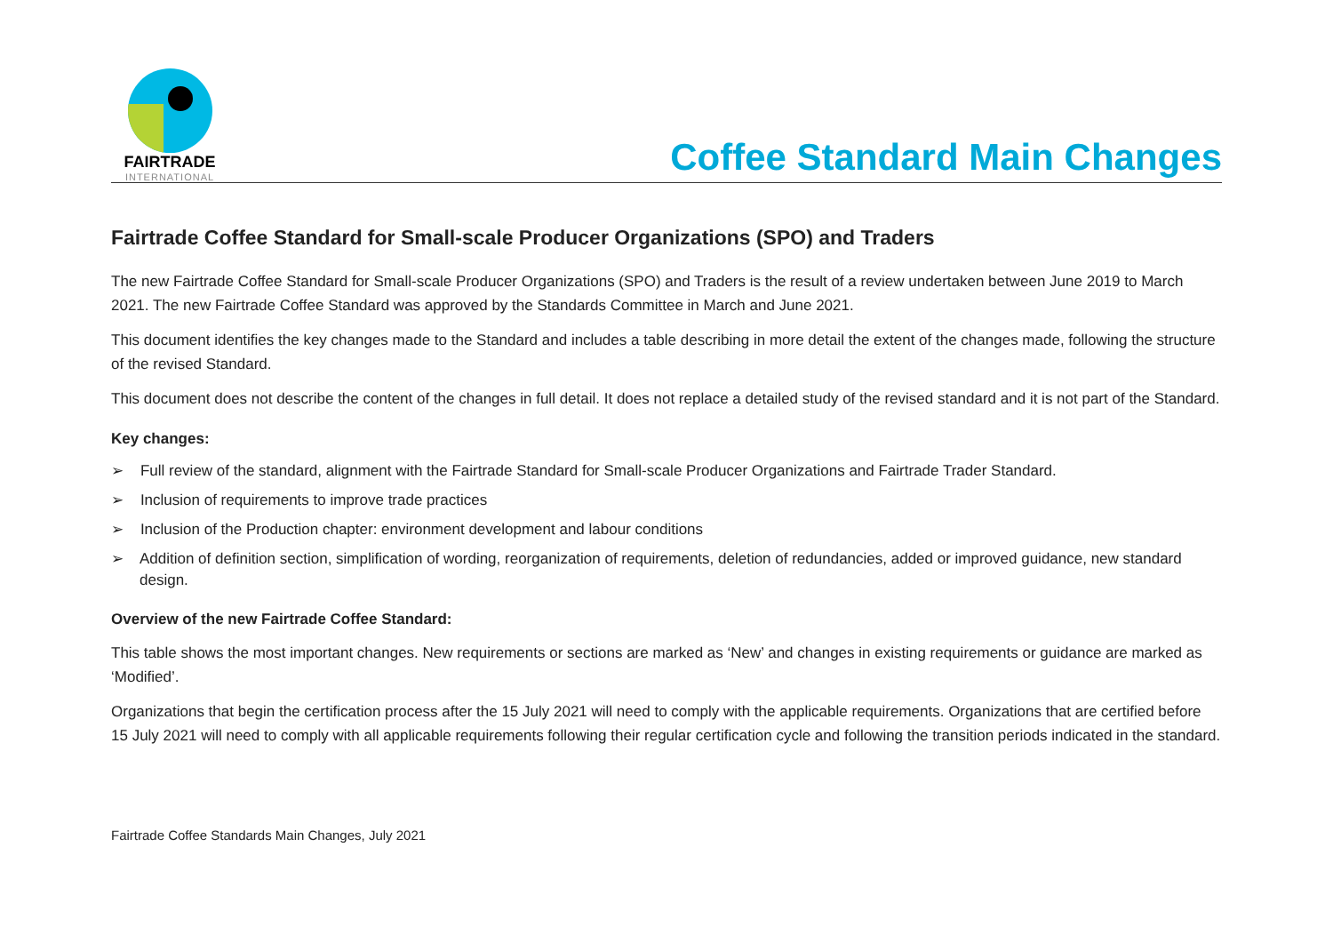FAIRTRADE
INTERNATIONAL
Coffee Standard Main Changes
Fairtrade Coffee Standard for Small-scale Producer Organizations (SPO) and Traders
The new Fairtrade Coffee Standard for Small-scale Producer Organizations (SPO) and Traders is the result of a review undertaken between June 2019 to March 2021. The new Fairtrade Coffee Standard was approved by the Standards Committee in March and June 2021.
This document identifies the key changes made to the Standard and includes a table describing in more detail the extent of the changes made, following the structure of the revised Standard.
This document does not describe the content of the changes in full detail. It does not replace a detailed study of the revised standard and it is not part of the Standard.
Key changes:
➢ Full review of the standard, alignment with the Fairtrade Standard for Small-scale Producer Organizations and Fairtrade Trader Standard.
➢ Inclusion of requirements to improve trade practices
➢ Inclusion of the Production chapter: environment development and labour conditions
➢ Addition of definition section, simplification of wording, reorganization of requirements, deletion of redundancies, added or improved guidance, new standard design.
Overview of the new Fairtrade Coffee Standard:
This table shows the most important changes. New requirements or sections are marked as ‘New’ and changes in existing requirements or guidance are marked as ‘Modified’.
Organizations that begin the certification process after the 15 July 2021 will need to comply with the applicable requirements. Organizations that are certified before 15 July 2021 will need to comply with all applicable requirements following their regular certification cycle and following the transition periods indicated in the standard.
Fairtrade Coffee Standards Main Changes, July 2021